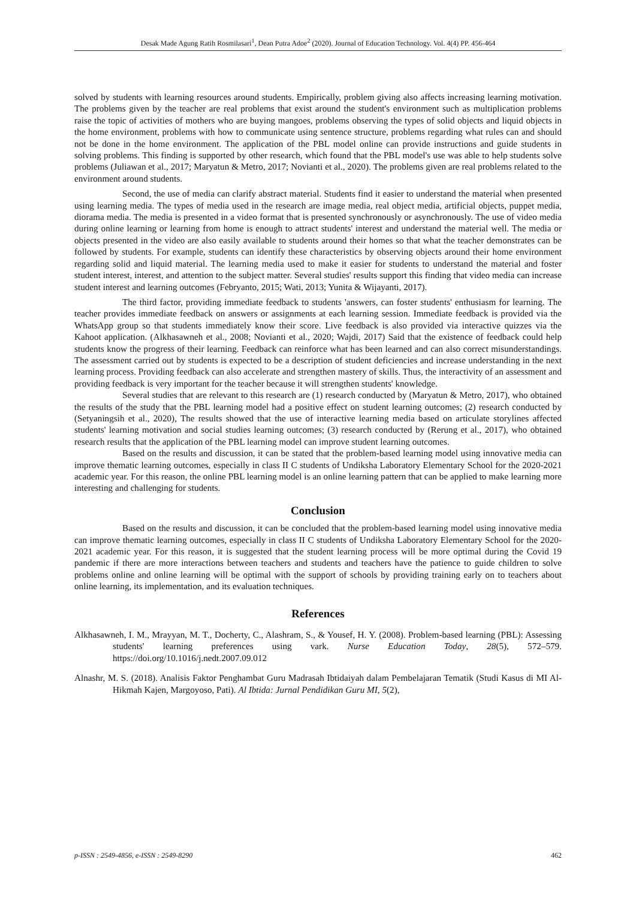Desak Made Agung Ratih Rosmilasari<sup>1</sup>, Dean Putra Adoe<sup>2</sup> (2020). Journal of Education Technology. Vol. 4(4) PP. 456-464
solved by students with learning resources around students. Empirically, problem giving also affects increasing learning motivation. The problems given by the teacher are real problems that exist around the student's environment such as multiplication problems raise the topic of activities of mothers who are buying mangoes, problems observing the types of solid objects and liquid objects in the home environment, problems with how to communicate using sentence structure, problems regarding what rules can and should not be done in the home environment. The application of the PBL model online can provide instructions and guide students in solving problems. This finding is supported by other research, which found that the PBL model's use was able to help students solve problems (Juliawan et al., 2017; Maryatun & Metro, 2017; Novianti et al., 2020). The problems given are real problems related to the environment around students.
Second, the use of media can clarify abstract material. Students find it easier to understand the material when presented using learning media. The types of media used in the research are image media, real object media, artificial objects, puppet media, diorama media. The media is presented in a video format that is presented synchronously or asynchronously. The use of video media during online learning or learning from home is enough to attract students' interest and understand the material well. The media or objects presented in the video are also easily available to students around their homes so that what the teacher demonstrates can be followed by students. For example, students can identify these characteristics by observing objects around their home environment regarding solid and liquid material. The learning media used to make it easier for students to understand the material and foster student interest, interest, and attention to the subject matter. Several studies' results support this finding that video media can increase student interest and learning outcomes (Febryanto, 2015; Wati, 2013; Yunita & Wijayanti, 2017).
The third factor, providing immediate feedback to students 'answers, can foster students' enthusiasm for learning. The teacher provides immediate feedback on answers or assignments at each learning session. Immediate feedback is provided via the WhatsApp group so that students immediately know their score. Live feedback is also provided via interactive quizzes via the Kahoot application. (Alkhasawneh et al., 2008; Novianti et al., 2020; Wajdi, 2017) Said that the existence of feedback could help students know the progress of their learning. Feedback can reinforce what has been learned and can also correct misunderstandings. The assessment carried out by students is expected to be a description of student deficiencies and increase understanding in the next learning process. Providing feedback can also accelerate and strengthen mastery of skills. Thus, the interactivity of an assessment and providing feedback is very important for the teacher because it will strengthen students' knowledge.
Several studies that are relevant to this research are (1) research conducted by (Maryatun & Metro, 2017), who obtained the results of the study that the PBL learning model had a positive effect on student learning outcomes; (2) research conducted by (Setyaningsih et al., 2020), The results showed that the use of interactive learning media based on articulate storylines affected students' learning motivation and social studies learning outcomes; (3) research conducted by (Rerung et al., 2017), who obtained research results that the application of the PBL learning model can improve student learning outcomes.
Based on the results and discussion, it can be stated that the problem-based learning model using innovative media can improve thematic learning outcomes, especially in class II C students of Undiksha Laboratory Elementary School for the 2020-2021 academic year. For this reason, the online PBL learning model is an online learning pattern that can be applied to make learning more interesting and challenging for students.
Conclusion
Based on the results and discussion, it can be concluded that the problem-based learning model using innovative media can improve thematic learning outcomes, especially in class II C students of Undiksha Laboratory Elementary School for the 2020-2021 academic year. For this reason, it is suggested that the student learning process will be more optimal during the Covid 19 pandemic if there are more interactions between teachers and students and teachers have the patience to guide children to solve problems online and online learning will be optimal with the support of schools by providing training early on to teachers about online learning, its implementation, and its evaluation techniques.
References
Alkhasawneh, I. M., Mrayyan, M. T., Docherty, C., Alashram, S., & Yousef, H. Y. (2008). Problem-based learning (PBL): Assessing students' learning preferences using vark. Nurse Education Today, 28(5), 572–579. https://doi.org/10.1016/j.nedt.2007.09.012
Alnashr, M. S. (2018). Analisis Faktor Penghambat Guru Madrasah Ibtidaiyah dalam Pembelajaran Tematik (Studi Kasus di MI Al-Hikmah Kajen, Margoyoso, Pati). Al Ibtida: Jurnal Pendidikan Guru MI, 5(2),
p-ISSN : 2549-4856, e-ISSN : 2549-8290 462